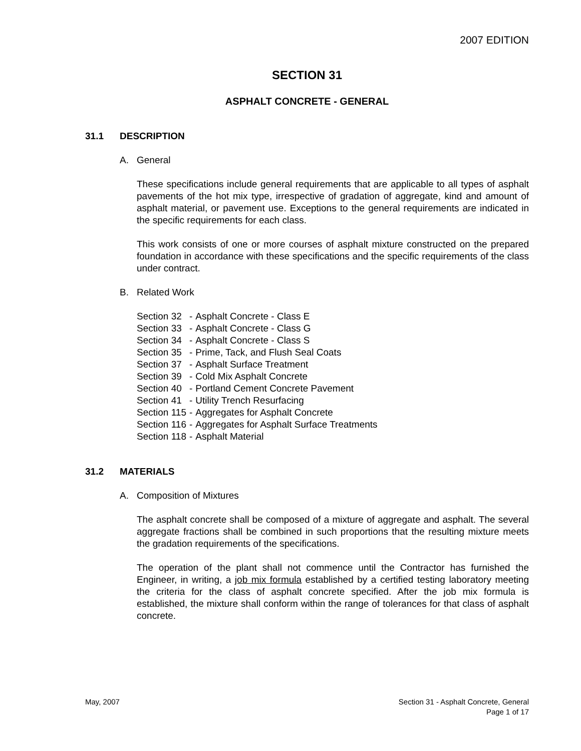2007 EDITION
SECTION 31
ASPHALT CONCRETE - GENERAL
31.1 DESCRIPTION
A. General
These specifications include general requirements that are applicable to all types of asphalt pavements of the hot mix type, irrespective of gradation of aggregate, kind and amount of asphalt material, or pavement use. Exceptions to the general requirements are indicated in the specific requirements for each class.
This work consists of one or more courses of asphalt mixture constructed on the prepared foundation in accordance with these specifications and the specific requirements of the class under contract.
B. Related Work
| Section 32 | - | Asphalt Concrete - Class E |
| Section 33 | - | Asphalt Concrete - Class G |
| Section 34 | - | Asphalt Concrete - Class S |
| Section 35 | - | Prime, Tack, and Flush Seal Coats |
| Section 37 | - | Asphalt Surface Treatment |
| Section 39 | - | Cold Mix Asphalt Concrete |
| Section 40 | - | Portland Cement Concrete Pavement |
| Section 41 | - | Utility Trench Resurfacing |
| Section 115 | - | Aggregates for Asphalt Concrete |
| Section 116 | - | Aggregates for Asphalt Surface Treatments |
| Section 118 | - | Asphalt Material |
31.2 MATERIALS
A. Composition of Mixtures
The asphalt concrete shall be composed of a mixture of aggregate and asphalt. The several aggregate fractions shall be combined in such proportions that the resulting mixture meets the gradation requirements of the specifications.
The operation of the plant shall not commence until the Contractor has furnished the Engineer, in writing, a job mix formula established by a certified testing laboratory meeting the criteria for the class of asphalt concrete specified. After the job mix formula is established, the mixture shall conform within the range of tolerances for that class of asphalt concrete.
May, 2007 Section 31 - Asphalt Concrete, General
Page 1 of 17